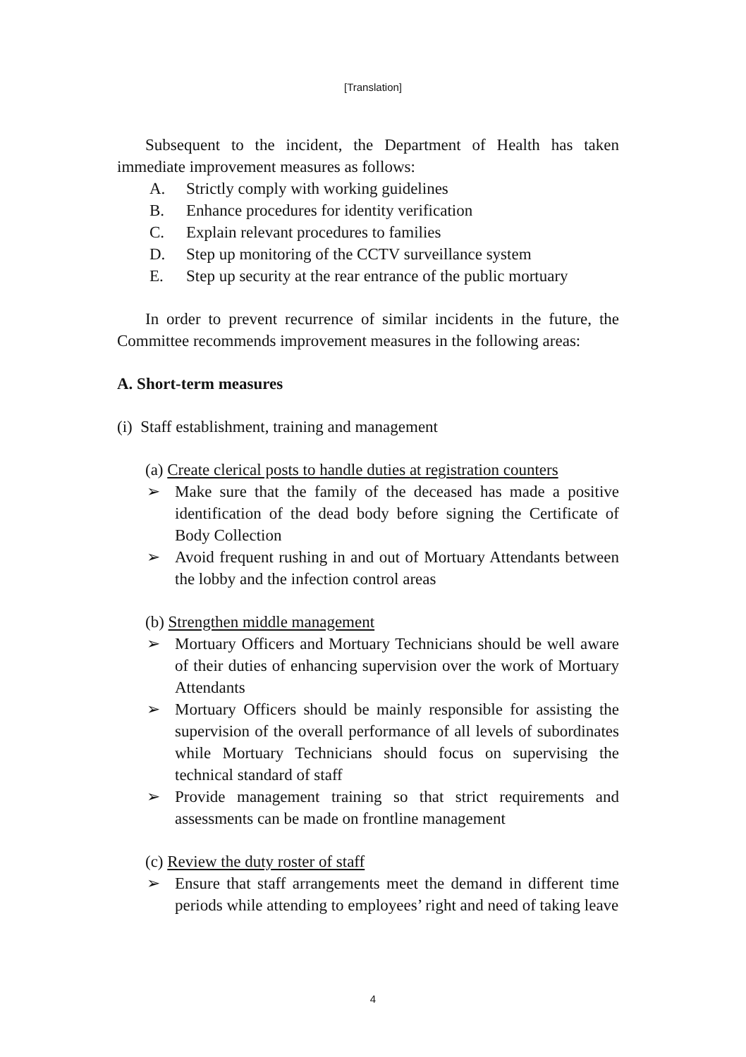[Translation]
Subsequent to the incident, the Department of Health has taken immediate improvement measures as follows:
A. Strictly comply with working guidelines
B. Enhance procedures for identity verification
C. Explain relevant procedures to families
D. Step up monitoring of the CCTV surveillance system
E. Step up security at the rear entrance of the public mortuary
In order to prevent recurrence of similar incidents in the future, the Committee recommends improvement measures in the following areas:
A. Short-term measures
(i) Staff establishment, training and management
(a) Create clerical posts to handle duties at registration counters
➢ Make sure that the family of the deceased has made a positive identification of the dead body before signing the Certificate of Body Collection
➢ Avoid frequent rushing in and out of Mortuary Attendants between the lobby and the infection control areas
(b) Strengthen middle management
➢ Mortuary Officers and Mortuary Technicians should be well aware of their duties of enhancing supervision over the work of Mortuary Attendants
➢ Mortuary Officers should be mainly responsible for assisting the supervision of the overall performance of all levels of subordinates while Mortuary Technicians should focus on supervising the technical standard of staff
➢ Provide management training so that strict requirements and assessments can be made on frontline management
(c) Review the duty roster of staff
➢ Ensure that staff arrangements meet the demand in different time periods while attending to employees’ right and need of taking leave
4